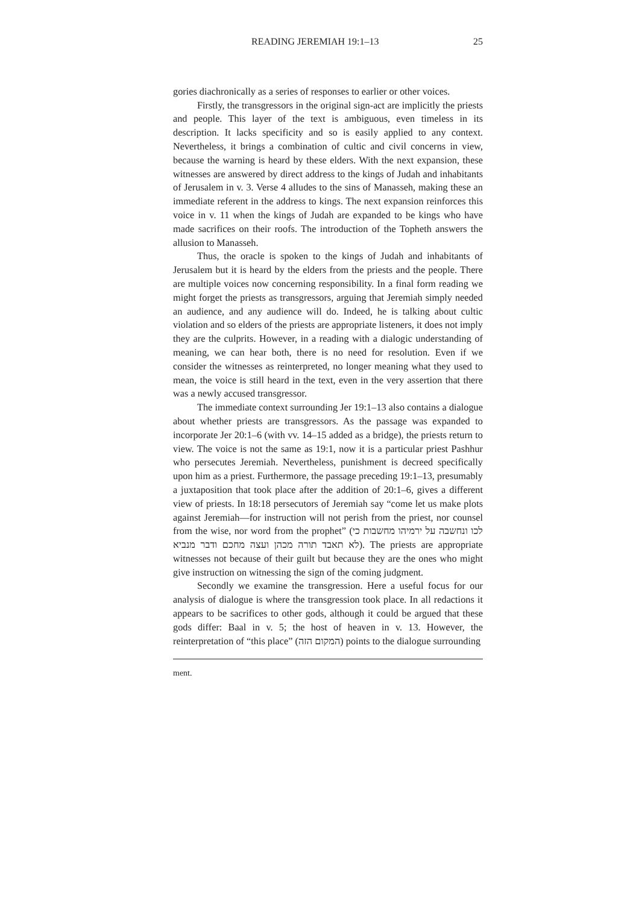READING JEREMIAH 19:1–13 25
gories diachronically as a series of responses to earlier or other voices.
Firstly, the transgressors in the original sign-act are implicitly the priests and people. This layer of the text is ambiguous, even timeless in its description. It lacks specificity and so is easily applied to any context. Nevertheless, it brings a combination of cultic and civil concerns in view, because the warning is heard by these elders. With the next expansion, these witnesses are answered by direct address to the kings of Judah and inhabitants of Jerusalem in v. 3. Verse 4 alludes to the sins of Manasseh, making these an immediate referent in the address to kings. The next expansion reinforces this voice in v. 11 when the kings of Judah are expanded to be kings who have made sacrifices on their roofs. The introduction of the Topheth answers the allusion to Manasseh.
Thus, the oracle is spoken to the kings of Judah and inhabitants of Jerusalem but it is heard by the elders from the priests and the people. There are multiple voices now concerning responsibility. In a final form reading we might forget the priests as transgressors, arguing that Jeremiah simply needed an audience, and any audience will do. Indeed, he is talking about cultic violation and so elders of the priests are appropriate listeners, it does not imply they are the culprits. However, in a reading with a dialogic understanding of meaning, we can hear both, there is no need for resolution. Even if we consider the witnesses as reinterpreted, no longer meaning what they used to mean, the voice is still heard in the text, even in the very assertion that there was a newly accused transgressor.
The immediate context surrounding Jer 19:1–13 also contains a dialogue about whether priests are transgressors. As the passage was expanded to incorporate Jer 20:1–6 (with vv. 14–15 added as a bridge), the priests return to view. The voice is not the same as 19:1, now it is a particular priest Pashhur who persecutes Jeremiah. Nevertheless, punishment is decreed specifically upon him as a priest. Furthermore, the passage preceding 19:1–13, presumably a juxtaposition that took place after the addition of 20:1–6, gives a different view of priests. In 18:18 persecutors of Jeremiah say “come let us make plots against Jeremiah—for instruction will not perish from the priest, nor counsel from the wise, nor word from the prophet” (לכו ונחשבה על ירמיהו מחשבות כי לא תאבד תורה מכהן ועצה מחכם ודבר מנביא). The priests are appropriate witnesses not because of their guilt but because they are the ones who might give instruction on witnessing the sign of the coming judgment.
Secondly we examine the transgression. Here a useful focus for our analysis of dialogue is where the transgression took place. In all redactions it appears to be sacrifices to other gods, although it could be argued that these gods differ: Baal in v. 5; the host of heaven in v. 13. However, the reinterpretation of “this place” (המקום הזה) points to the dialogue surrounding
ment.